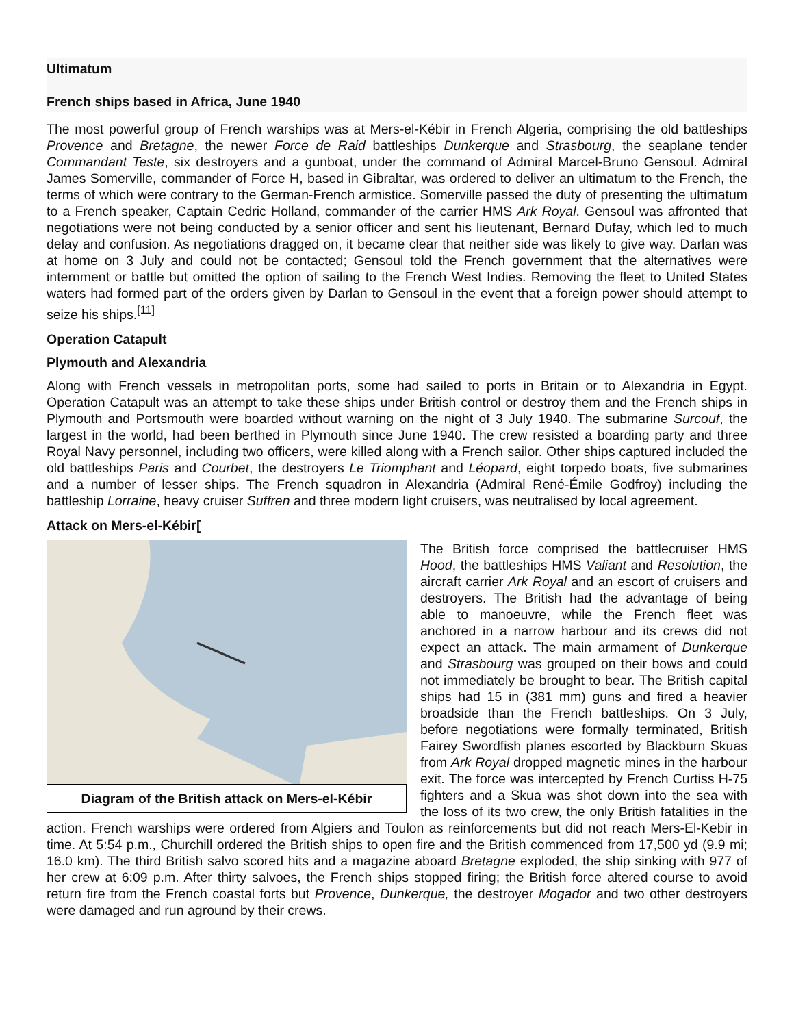Ultimatum
French ships based in Africa, June 1940
The most powerful group of French warships was at Mers-el-Kébir in French Algeria, comprising the old battle­ships Provence and Bretagne, the newer Force de Raid battleships Dunkerque and Strasbourg, the seaplane tender Commandant Teste, six destroyers and a gunboat, under the command of Admiral Marcel-Bruno Gen­soul. Admiral James Somerville, commander of Force H, based in Gibraltar, was ordered to deliver an ultimatum to the French, the terms of which were contrary to the German-French armistice. Somerville passed the duty of presenting the ultimatum to a French speaker, Captain Cedric Holland, commander of the carrier HMS Ark Royal. Gensoul was affronted that negotiations were not being conducted by a senior officer and sent his lieu­tenant, Bernard Dufay, which led to much delay and confusion. As negotiations dragged on, it became clear that neither side was likely to give way. Darlan was at home on 3 July and could not be contacted; Gensoul told the French government that the alternatives were internment or battle but omitted the option of sailing to the French West Indies. Removing the fleet to United States waters had formed part of the orders given by Darlan to Gen­soul in the event that a foreign power should attempt to seize his ships.<sup>[11]</sup>
Operation Catapult
Plymouth and Alexandria
Along with French vessels in metropolitan ports, some had sailed to ports in Britain or to Alexandria in Egypt. Operation Catapult was an attempt to take these ships under British control or destroy them and the French ships in Plymouth and Portsmouth were boarded without warning on the night of 3 July 1940. The subma­rine Surcouf, the largest in the world, had been berthed in Plymouth since June 1940. The crew resisted a boarding party and three Royal Navy personnel, including two officers, were killed along with a French sailor. Other ships captured included the old battleships Paris and Courbet, the destroyers Le Tri­omphant and Léopard, eight torpedo boats, five submarines and a number of lesser ships. The French squadron in Alexandria (Admiral René-Émile Godfroy) including the battleship Lorraine, heavy cruiser Suffren and three modern light cruisers, was neutralised by local agreement.
Attack on Mers-el-Kébir[
Diagram of the British attack on Mers-el-Kébir
The British force comprised the battlecruiser HMS Hood, the battle­ships HMS Valiant and Resolution, the aircraft car­rier Ark Royal and an escort of cruisers and destroy­ers. The British had the advantage of being able to manoeuvre, while the French fleet was anchored in a narrow harbour and its crews did not expect an at­tack. The main armament of Dunkerque and Stras­bourg was grouped on their bows and could not im­mediately be brought to bear. The British capital ships had 15 in (381 mm) guns and fired a heav­ier broadside than the French battleships. On 3 July, before negotiations were formally terminated, Brit­ish Fairey Swordfish planes escorted by Blackburn Skuas from Ark Royal dropped magnetic mines in the harbour exit. The force was intercepted by French Curtiss H-75 fighters and a Skua was shot down into the sea with the loss of its two crew, the only British fatalities in the action. French warships were ordered from Algiers and Toulon as reinforcements but did not reach Mers-El-Kebir in time. At 5:54 p.m., Churchill ordered the British ships to open fire and the British commenced from 17,500 yd (9.9 mi; 16.0 km). The third British salvo scored hits and a magazine aboard Bre­tagne exploded, the ship sinking with 977 of her crew at 6:09 p.m. After thirty salvoes, the French ships stopped firing; the British force altered course to avoid return fire from the French coastal forts but Provence, Dun­kerque, the destroyer Mogador and two other destroyers were damaged and run aground by their crews.